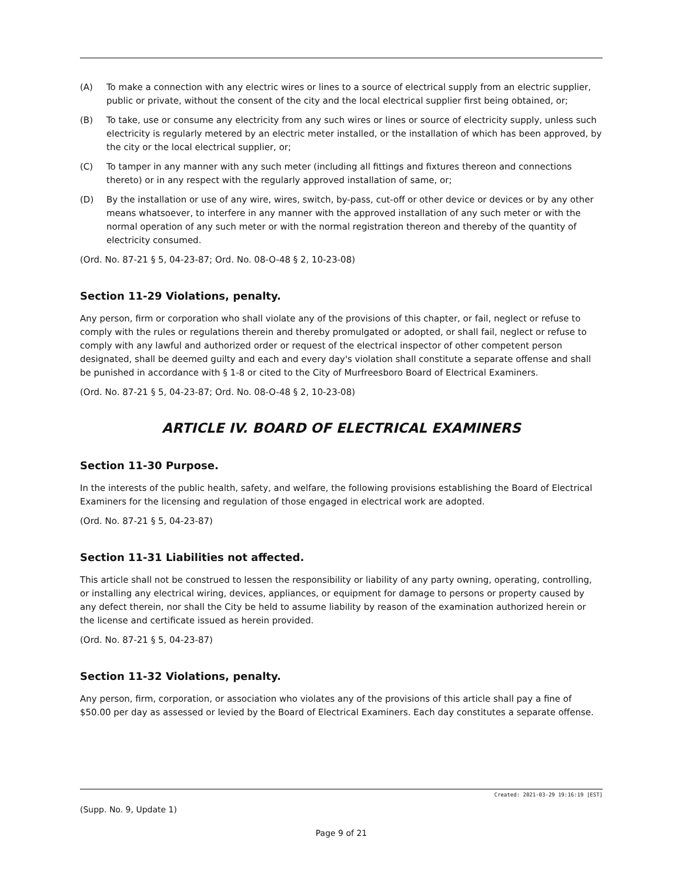(A) To make a connection with any electric wires or lines to a source of electrical supply from an electric supplier, public or private, without the consent of the city and the local electrical supplier first being obtained, or;
(B) To take, use or consume any electricity from any such wires or lines or source of electricity supply, unless such electricity is regularly metered by an electric meter installed, or the installation of which has been approved, by the city or the local electrical supplier, or;
(C) To tamper in any manner with any such meter (including all fittings and fixtures thereon and connections thereto) or in any respect with the regularly approved installation of same, or;
(D) By the installation or use of any wire, wires, switch, by-pass, cut-off or other device or devices or by any other means whatsoever, to interfere in any manner with the approved installation of any such meter or with the normal operation of any such meter or with the normal registration thereon and thereby of the quantity of electricity consumed.
(Ord. No. 87-21 § 5, 04-23-87; Ord. No. 08-O-48 § 2, 10-23-08)
Section 11-29 Violations, penalty.
Any person, firm or corporation who shall violate any of the provisions of this chapter, or fail, neglect or refuse to comply with the rules or regulations therein and thereby promulgated or adopted, or shall fail, neglect or refuse to comply with any lawful and authorized order or request of the electrical inspector of other competent person designated, shall be deemed guilty and each and every day's violation shall constitute a separate offense and shall be punished in accordance with § 1-8 or cited to the City of Murfreesboro Board of Electrical Examiners.
(Ord. No. 87-21 § 5, 04-23-87; Ord. No. 08-O-48 § 2, 10-23-08)
ARTICLE IV. BOARD OF ELECTRICAL EXAMINERS
Section 11-30 Purpose.
In the interests of the public health, safety, and welfare, the following provisions establishing the Board of Electrical Examiners for the licensing and regulation of those engaged in electrical work are adopted.
(Ord. No. 87-21 § 5, 04-23-87)
Section 11-31 Liabilities not affected.
This article shall not be construed to lessen the responsibility or liability of any party owning, operating, controlling, or installing any electrical wiring, devices, appliances, or equipment for damage to persons or property caused by any defect therein, nor shall the City be held to assume liability by reason of the examination authorized herein or the license and certificate issued as herein provided.
(Ord. No. 87-21 § 5, 04-23-87)
Section 11-32 Violations, penalty.
Any person, firm, corporation, or association who violates any of the provisions of this article shall pay a fine of $50.00 per day as assessed or levied by the Board of Electrical Examiners. Each day constitutes a separate offense.
Created: 2021-03-29 19:16:19 [EST]
(Supp. No. 9, Update 1)
Page 9 of 21